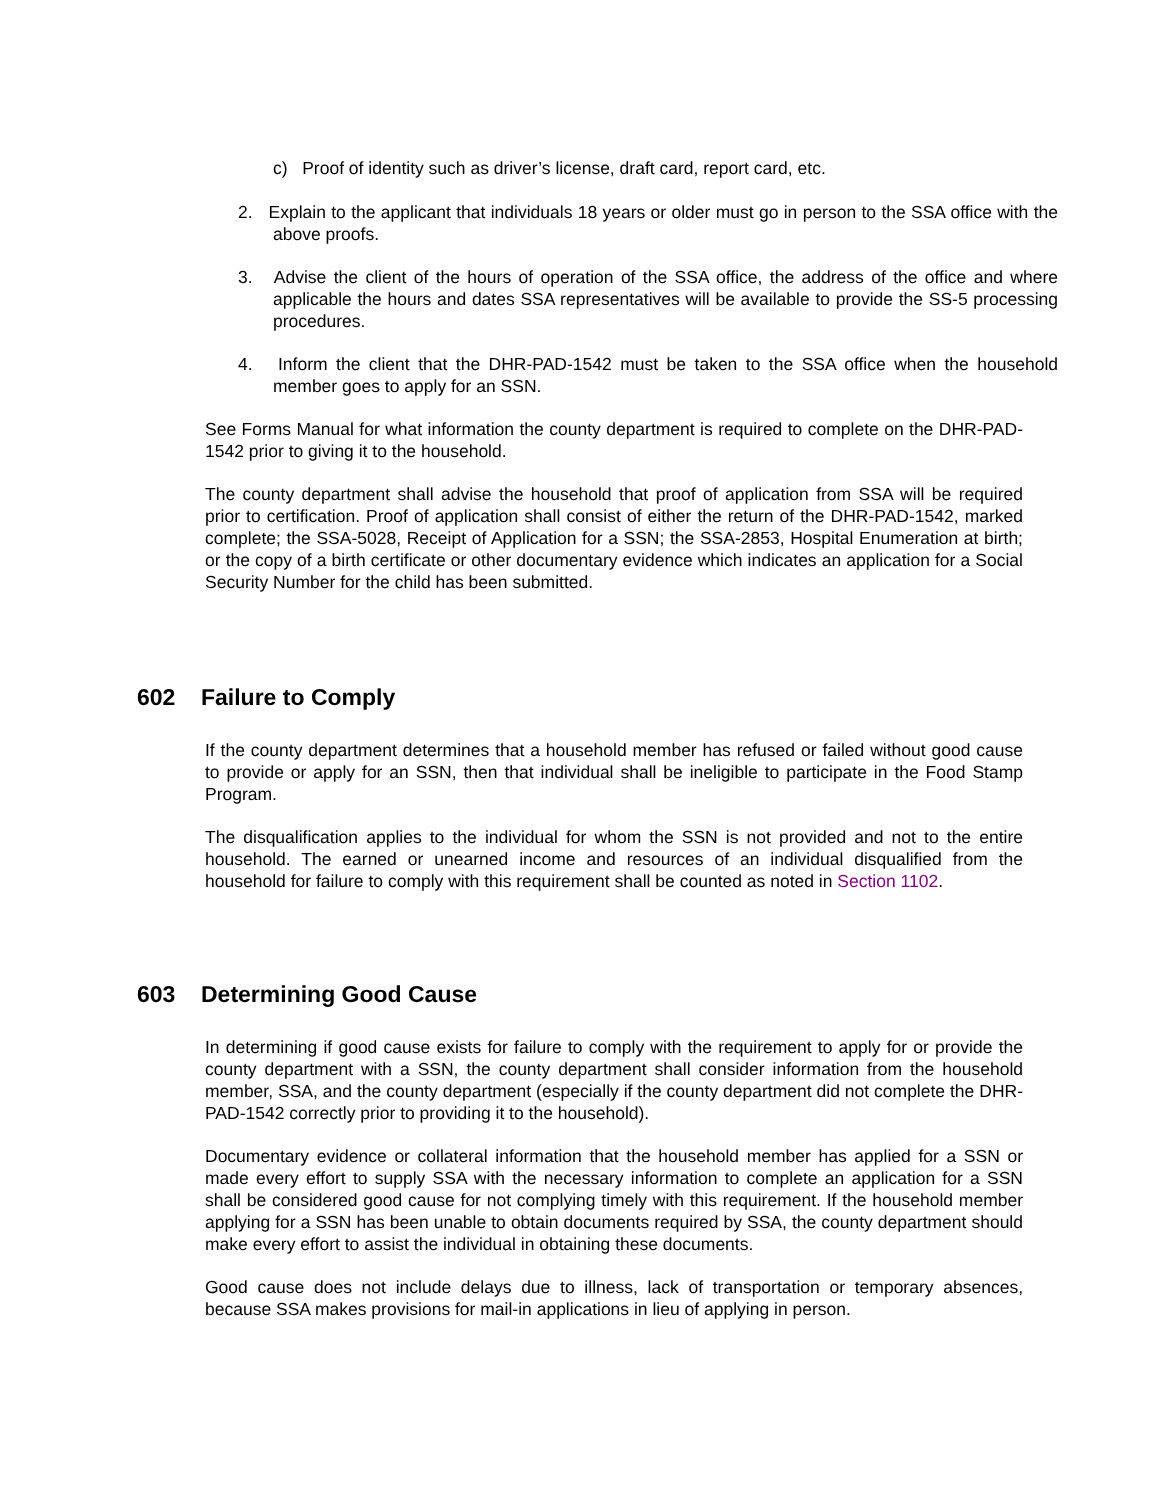c) Proof of identity such as driver’s license, draft card, report card, etc.
2. Explain to the applicant that individuals 18 years or older must go in person to the SSA office with the above proofs.
3. Advise the client of the hours of operation of the SSA office, the address of the office and where applicable the hours and dates SSA representatives will be available to provide the SS-5 processing procedures.
4. Inform the client that the DHR-PAD-1542 must be taken to the SSA office when the household member goes to apply for an SSN.
See Forms Manual for what information the county department is required to complete on the DHR-PAD-1542 prior to giving it to the household.
The county department shall advise the household that proof of application from SSA will be required prior to certification. Proof of application shall consist of either the return of the DHR-PAD-1542, marked complete; the SSA-5028, Receipt of Application for a SSN; the SSA-2853, Hospital Enumeration at birth; or the copy of a birth certificate or other documentary evidence which indicates an application for a Social Security Number for the child has been submitted.
602 Failure to Comply
If the county department determines that a household member has refused or failed without good cause to provide or apply for an SSN, then that individual shall be ineligible to participate in the Food Stamp Program.
The disqualification applies to the individual for whom the SSN is not provided and not to the entire household. The earned or unearned income and resources of an individual disqualified from the household for failure to comply with this requirement shall be counted as noted in Section 1102.
603 Determining Good Cause
In determining if good cause exists for failure to comply with the requirement to apply for or provide the county department with a SSN, the county department shall consider information from the household member, SSA, and the county department (especially if the county department did not complete the DHR-PAD-1542 correctly prior to providing it to the household).
Documentary evidence or collateral information that the household member has applied for a SSN or made every effort to supply SSA with the necessary information to complete an application for a SSN shall be considered good cause for not complying timely with this requirement. If the household member applying for a SSN has been unable to obtain documents required by SSA, the county department should make every effort to assist the individual in obtaining these documents.
Good cause does not include delays due to illness, lack of transportation or temporary absences, because SSA makes provisions for mail-in applications in lieu of applying in person.